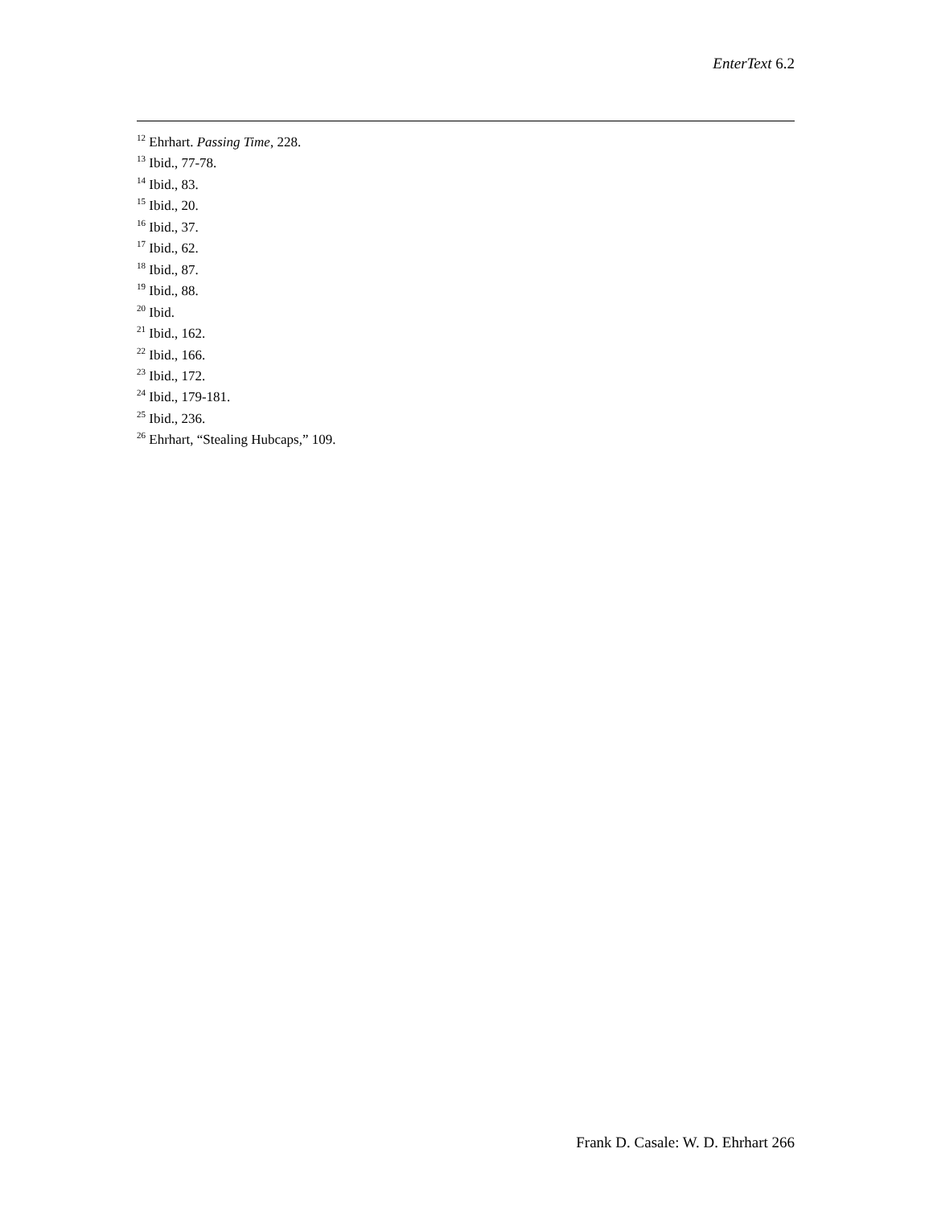EnterText 6.2
<sup>12</sup> Ehrhart. Passing Time, 228.
<sup>13</sup> Ibid., 77-78.
<sup>14</sup> Ibid., 83.
<sup>15</sup> Ibid., 20.
<sup>16</sup> Ibid., 37.
<sup>17</sup> Ibid., 62.
<sup>18</sup> Ibid., 87.
<sup>19</sup> Ibid., 88.
<sup>20</sup> Ibid.
<sup>21</sup> Ibid., 162.
<sup>22</sup> Ibid., 166.
<sup>23</sup> Ibid., 172.
<sup>24</sup> Ibid., 179-181.
<sup>25</sup> Ibid., 236.
<sup>26</sup> Ehrhart, “Stealing Hubcaps,” 109.
Frank D. Casale: W. D. Ehrhart 266